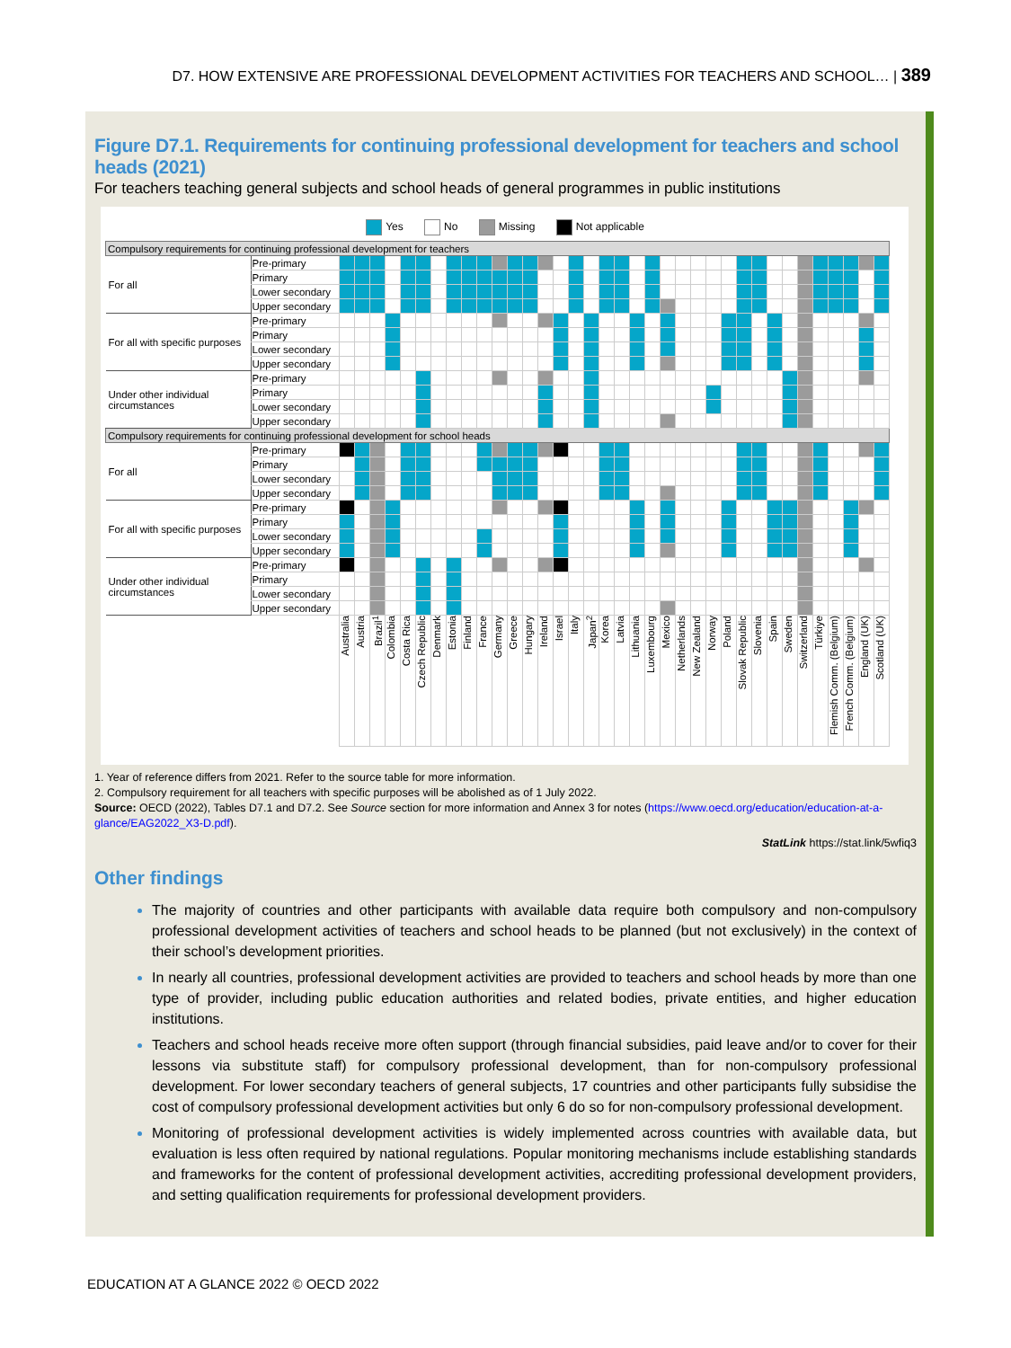D7. HOW EXTENSIVE ARE PROFESSIONAL DEVELOPMENT ACTIVITIES FOR TEACHERS AND SCHOOL… | 389
Figure D7.1. Requirements for continuing professional development for teachers and school heads (2021)
For teachers teaching general subjects and school heads of general programmes in public institutions
Yes No Missing Not applicable
| Compulsory requirements for continuing professional development for teachers | | | | | | | | | | | | | | | | | | | | | | | | | | | | | | | | | | | | | |
| For all | Pre-primary | | | | | | | | | | | | | | | | | | | | | | | | | | | | | | | | | | | | |
| | Primary | | | | | | | | | | | | | | | | | | | | | | | | | | | | | | | | | | | | |
| | Lower secondary | | | | | | | | | | | | | | | | | | | | | | | | | | | | | | | | | | | | |
| | Upper secondary | | | | | | | | | | | | | | | | | | | | | | | | | | | | | | | | | | | | |
| For all with specific purposes | Pre-primary | | | | | | | | | | | | | | | | | | | | | | | | | | | | | | | | | | | | |
| | Primary | | | | | | | | | | | | | | | | | | | | | | | | | | | | | | | | | | | | |
| | Lower secondary | | | | | | | | | | | | | | | | | | | | | | | | | | | | | | | | | | | | |
| | Upper secondary | | | | | | | | | | | | | | | | | | | | | | | | | | | | | | | | | | | | |
| Under other individual circumstances | Pre-primary | | | | | | | | | | | | | | | | | | | | | | | | | | | | | | | | | | | | |
| | Primary | | | | | | | | | | | | | | | | | | | | | | | | | | | | | | | | | | | | |
| | Lower secondary | | | | | | | | | | | | | | | | | | | | | | | | | | | | | | | | | | | | |
| | Upper secondary | | | | | | | | | | | | | | | | | | | | | | | | | | | | | | | | | | | | |
| Compulsory requirements for continuing professional development for school heads | | | | | | | | | | | | | | | | | | | | | | | | | | | | | | | | | | | | | |
| For all | Pre-primary | | | | | | | | | | | | | | | | | | | | | | | | | | | | | | | | | | | | |
| | Primary | | | | | | | | | | | | | | | | | | | | | | | | | | | | | | | | | | | | |
| | Lower secondary | | | | | | | | | | | | | | | | | | | | | | | | | | | | | | | | | | | | |
| | Upper secondary | | | | | | | | | | | | | | | | | | | | | | | | | | | | | | | | | | | | |
| For all with specific purposes | Pre-primary | | | | | | | | | | | | | | | | | | | | | | | | | | | | | | | | | | | | |
| | Primary | | | | | | | | | | | | | | | | | | | | | | | | | | | | | | | | | | | | |
| | Lower secondary | | | | | | | | | | | | | | | | | | | | | | | | | | | | | | | | | | | | |
| | Upper secondary | | | | | | | | | | | | | | | | | | | | | | | | | | | | | | | | | | | | |
| Under other individual circumstances | Pre-primary | | | | | | | | | | | | | | | | | | | | | | | | | | | | | | | | | | | | |
| | Primary | | | | | | | | | | | | | | | | | | | | | | | | | | | | | | | | | | | | |
| | Lower secondary | | | | | | | | | | | | | | | | | | | | | | | | | | | | | | | | | | | | |
| | Upper secondary | | | | | | | | | | | | | | | | | | | | | | | | | | | | | | | | | | | | |
| | | Australia | Austria | Brazil<sup>1</sup> | Colombia | Costa Rica | Czech Republic | Denmark | Estonia | Finland | France | Germany | Greece | Hungary | Ireland | Israel | Italy | Japan<sup>2</sup> | Korea | Latvia | Lithuania | Luxembourg | Mexico | Netherlands | New Zealand | Norway | Poland | Slovak Republic | Slovenia | Spain | Sweden | Switzerland | Türkiye | Flemish Comm. (Belgium) | French Comm. (Belgium) | England (UK) | Scotland (UK) |
1. Year of reference differs from 2021. Refer to the source table for more information.
2. Compulsory requirement for all teachers with specific purposes will be abolished as of 1 July 2022.
Source: OECD (2022), Tables D7.1 and D7.2. See Source section for more information and Annex 3 for notes (https://www.oecd.org/education/education-at-a-glance/EAG2022_X3-D.pdf).
StatLink https://stat.link/5wfiq3
Other findings
The majority of countries and other participants with available data require both compulsory and non-compulsory professional development activities of teachers and school heads to be planned (but not exclusively) in the context of their school’s development priorities.
In nearly all countries, professional development activities are provided to teachers and school heads by more than one type of provider, including public education authorities and related bodies, private entities, and higher education institutions.
Teachers and school heads receive more often support (through financial subsidies, paid leave and/or to cover for their lessons via substitute staff) for compulsory professional development, than for non-compulsory professional development. For lower secondary teachers of general subjects, 17 countries and other participants fully subsidise the cost of compulsory professional development activities but only 6 do so for non-compulsory professional development.
Monitoring of professional development activities is widely implemented across countries with available data, but evaluation is less often required by national regulations. Popular monitoring mechanisms include establishing standards and frameworks for the content of professional development activities, accrediting professional development providers, and setting qualification requirements for professional development providers.
EDUCATION AT A GLANCE 2022 © OECD 2022